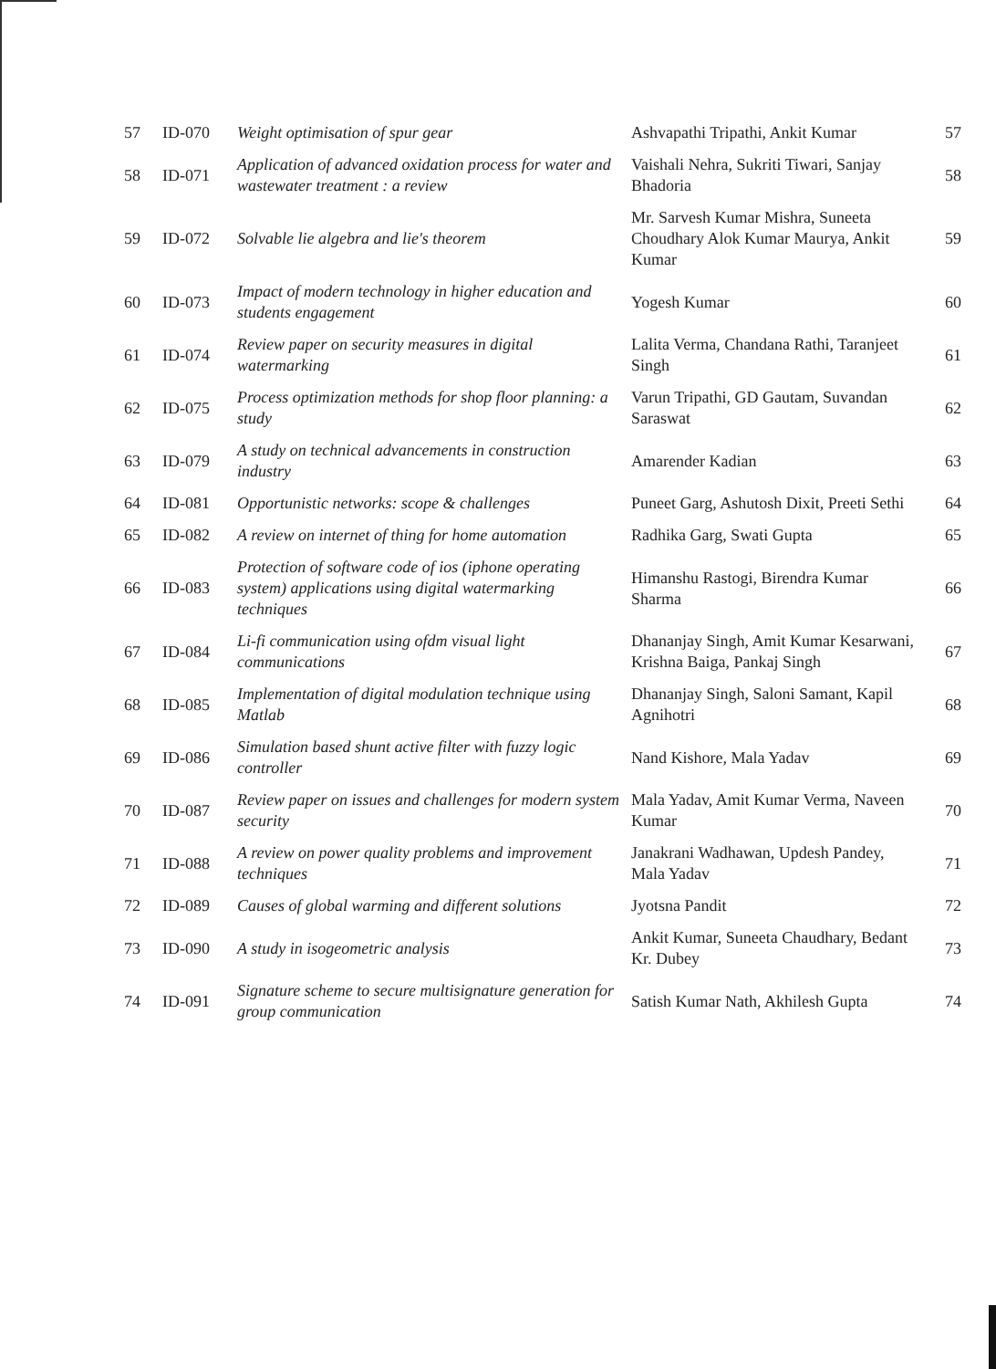| 57 | ID-070 | Weight optimisation of spur gear | Ashvapathi Tripathi, Ankit Kumar | 57 |
| 58 | ID-071 | Application of advanced oxidation process for water and wastewater treatment : a review | Vaishali Nehra, Sukriti Tiwari, Sanjay Bhadoria | 58 |
| 59 | ID-072 | Solvable lie algebra and lie's theorem | Mr. Sarvesh Kumar Mishra, Suneeta Choudhary Alok Kumar Maurya, Ankit Kumar | 59 |
| 60 | ID-073 | Impact of modern technology in higher education and students engagement | Yogesh Kumar | 60 |
| 61 | ID-074 | Review paper on security measures in digital watermarking | Lalita Verma, Chandana Rathi, Taranjeet Singh | 61 |
| 62 | ID-075 | Process optimization methods for shop floor planning: a study | Varun Tripathi, GD Gautam, Suvandan Saraswat | 62 |
| 63 | ID-079 | A study on technical advancements in construction industry | Amarender Kadian | 63 |
| 64 | ID-081 | Opportunistic networks: scope & challenges | Puneet Garg, Ashutosh Dixit, Preeti Sethi | 64 |
| 65 | ID-082 | A review on internet of thing for home automation | Radhika Garg, Swati Gupta | 65 |
| 66 | ID-083 | Protection of software code of ios (iphone operating system) applications using digital watermarking techniques | Himanshu Rastogi, Birendra Kumar Sharma | 66 |
| 67 | ID-084 | Li-fi communication using ofdm visual light communications | Dhananjay Singh, Amit Kumar Kesarwani, Krishna Baiga, Pankaj Singh | 67 |
| 68 | ID-085 | Implementation of digital modulation technique using Matlab | Dhananjay Singh, Saloni Samant, Kapil Agnihotri | 68 |
| 69 | ID-086 | Simulation based shunt active filter with fuzzy logic controller | Nand Kishore, Mala Yadav | 69 |
| 70 | ID-087 | Review paper on issues and challenges for modern system security | Mala Yadav, Amit Kumar Verma, Naveen Kumar | 70 |
| 71 | ID-088 | A review on power quality problems and improvement techniques | Janakrani Wadhawan, Updesh Pandey, Mala Yadav | 71 |
| 72 | ID-089 | Causes of global warming and different solutions | Jyotsna Pandit | 72 |
| 73 | ID-090 | A study in isogeometric analysis | Ankit Kumar, Suneeta Chaudhary, Bedant Kr. Dubey | 73 |
| 74 | ID-091 | Signature scheme to secure multisignature generation for group communication | Satish Kumar Nath, Akhilesh Gupta | 74 |